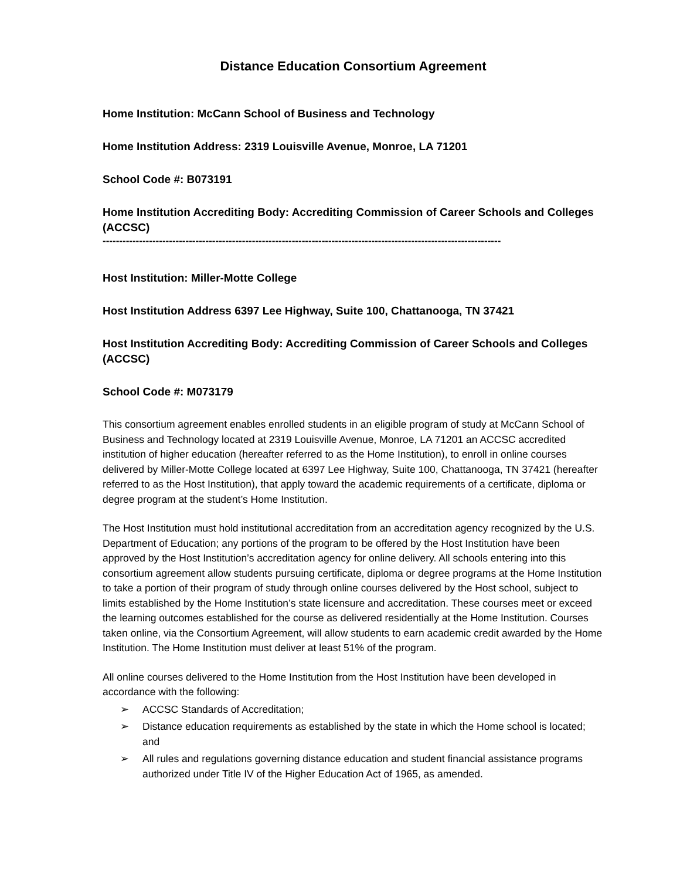Distance Education Consortium Agreement
Home Institution: McCann School of Business and Technology
Home Institution Address: 2319 Louisville Avenue, Monroe, LA 71201
School Code #: B073191
Home Institution Accrediting Body: Accrediting Commission of Career Schools and Colleges (ACCSC)
------------------------------------------------------------------------------------------------------------------------
Host Institution: Miller-Motte College
Host Institution Address 6397 Lee Highway, Suite 100, Chattanooga, TN 37421
Host Institution Accrediting Body: Accrediting Commission of Career Schools and Colleges (ACCSC)
School Code #: M073179
This consortium agreement enables enrolled students in an eligible program of study at McCann School of Business and Technology located at 2319 Louisville Avenue, Monroe, LA 71201 an ACCSC accredited institution of higher education (hereafter referred to as the Home Institution), to enroll in online courses delivered by Miller-Motte College located at 6397 Lee Highway, Suite 100, Chattanooga, TN 37421 (hereafter referred to as the Host Institution), that apply toward the academic requirements of a certificate, diploma or degree program at the student’s Home Institution.
The Host Institution must hold institutional accreditation from an accreditation agency recognized by the U.S. Department of Education; any portions of the program to be offered by the Host Institution have been approved by the Host Institution’s accreditation agency for online delivery. All schools entering into this consortium agreement allow students pursuing certificate, diploma or degree programs at the Home Institution to take a portion of their program of study through online courses delivered by the Host school, subject to limits established by the Home Institution’s state licensure and accreditation. These courses meet or exceed the learning outcomes established for the course as delivered residentially at the Home Institution. Courses taken online, via the Consortium Agreement, will allow students to earn academic credit awarded by the Home Institution. The Home Institution must deliver at least 51% of the program.
All online courses delivered to the Home Institution from the Host Institution have been developed in accordance with the following:
➢ ACCSC Standards of Accreditation;
➢ Distance education requirements as established by the state in which the Home school is located; and
➢ All rules and regulations governing distance education and student financial assistance programs authorized under Title IV of the Higher Education Act of 1965, as amended.